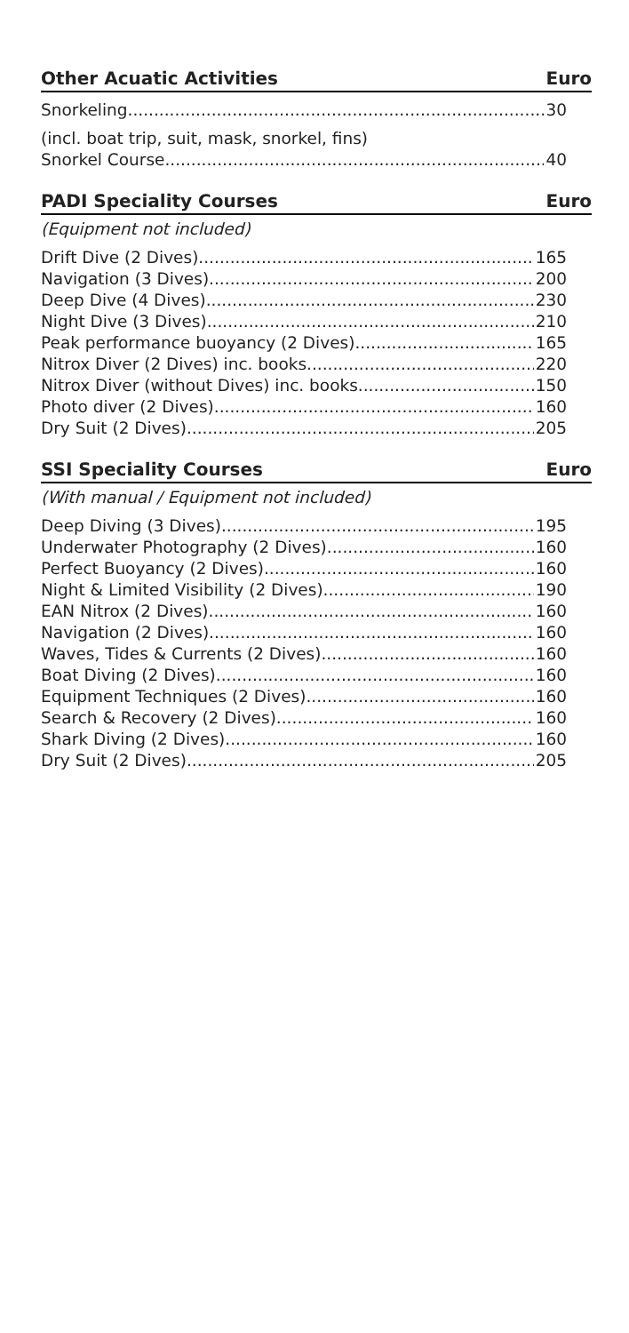Other Acuatic Activities Euro
Snorkeling 30
(incl. boat trip, suit, mask, snorkel, fins)
Snorkel Course 40
PADI Speciality Courses Euro
(Equipment not included)
Drift Dive (2 Dives) 165
Navigation (3 Dives) 200
Deep Dive (4 Dives) 230
Night Dive (3 Dives) 210
Peak performance buoyancy (2 Dives) 165
Nitrox Diver (2 Dives) inc. books 220
Nitrox Diver (without Dives) inc. books 150
Photo diver (2 Dives) 160
Dry Suit (2 Dives) 205
SSI Speciality Courses Euro
(With manual / Equipment not included)
Deep Diving (3 Dives) 195
Underwater Photography (2 Dives) 160
Perfect Buoyancy (2 Dives) 160
Night & Limited Visibility (2 Dives) 190
EAN Nitrox (2 Dives) 160
Navigation (2 Dives) 160
Waves, Tides & Currents (2 Dives) 160
Boat Diving (2 Dives) 160
Equipment Techniques (2 Dives) 160
Search & Recovery (2 Dives) 160
Shark Diving (2 Dives) 160
Dry Suit (2 Dives) 205